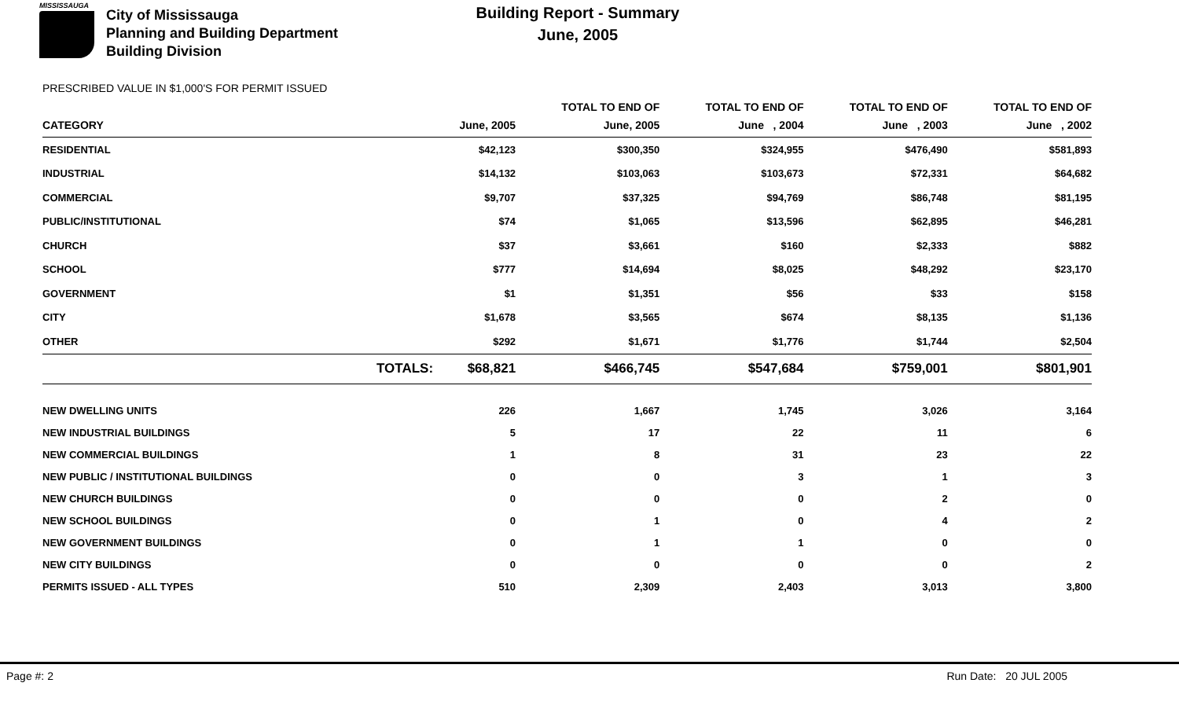MISSISSAUGA
City of Mississauga
Planning and Building Department
Building Division
Building Report - Summary
June, 2005
PRESCRIBED VALUE IN $1,000'S FOR PERMIT ISSUED
| | | | TOTAL TO END OF | TOTAL TO END OF | TOTAL TO END OF | TOTAL TO END OF |
| --- | --- | --- | --- | --- | --- | --- |
| CATEGORY | | June, 2005 | June, 2005 | June , 2004 | June , 2003 | June , 2002 |
| RESIDENTIAL | | $42,123 | $300,350 | $324,955 | $476,490 | $581,893 |
| INDUSTRIAL | | $14,132 | $103,063 | $103,673 | $72,331 | $64,682 |
| COMMERCIAL | | $9,707 | $37,325 | $94,769 | $86,748 | $81,195 |
| PUBLIC/INSTITUTIONAL | | $74 | $1,065 | $13,596 | $62,895 | $46,281 |
| CHURCH | | $37 | $3,661 | $160 | $2,333 | $882 |
| SCHOOL | | $777 | $14,694 | $8,025 | $48,292 | $23,170 |
| GOVERNMENT | | $1 | $1,351 | $56 | $33 | $158 |
| CITY | | $1,678 | $3,565 | $674 | $8,135 | $1,136 |
| OTHER | | $292 | $1,671 | $1,776 | $1,744 | $2,504 |
| | TOTALS: | $68,821 | $466,745 | $547,684 | $759,001 | $801,901 |
| NEW DWELLING UNITS | | 226 | 1,667 | 1,745 | 3,026 | 3,164 |
| NEW INDUSTRIAL BUILDINGS | | 5 | 17 | 22 | 11 | 6 |
| NEW COMMERCIAL BUILDINGS | | 1 | 8 | 31 | 23 | 22 |
| NEW PUBLIC / INSTITUTIONAL BUILDINGS | | 0 | 0 | 3 | 1 | 3 |
| NEW CHURCH BUILDINGS | | 0 | 0 | 0 | 2 | 0 |
| NEW SCHOOL BUILDINGS | | 0 | 1 | 0 | 4 | 2 |
| NEW GOVERNMENT BUILDINGS | | 0 | 1 | 1 | 0 | 0 |
| NEW CITY BUILDINGS | | 0 | 0 | 0 | 0 | 2 |
| PERMITS ISSUED - ALL TYPES | | 510 | 2,309 | 2,403 | 3,013 | 3,800 |
Page #: 2 Run Date: 20 JUL 2005